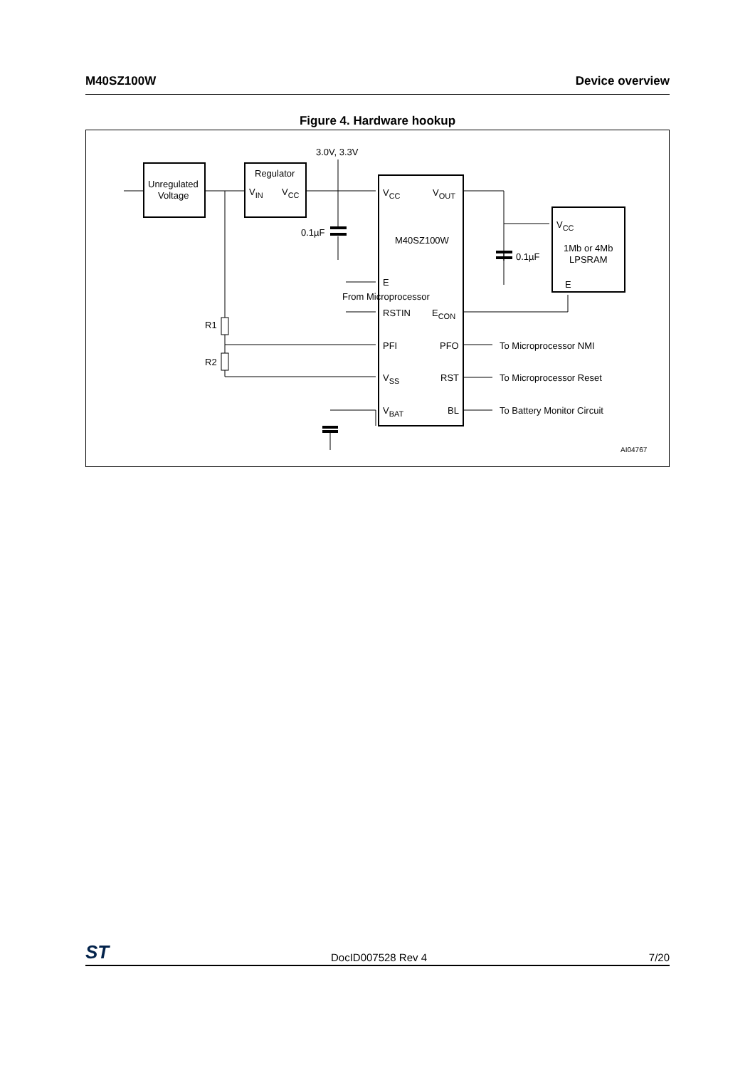M40SZ100W Device overview
Figure 4. Hardware hookup
3.0V, 3.3V
Unregulated
Voltage
Regulator
VIN
VCC
0.1µF
VCC
VOUT
M40SZ100W
E
From Microprocessor
RSTIN
ECON
PFI
PFO
VSS
RST
VBAT
BL
R1
R2
0.1µF
VCC
1Mb or 4Mb
LPSRAM
E
To Microprocessor NMI
To Microprocessor Reset
To Battery Monitor Circuit
AI04767
ST DocID007528 Rev 4 7/20